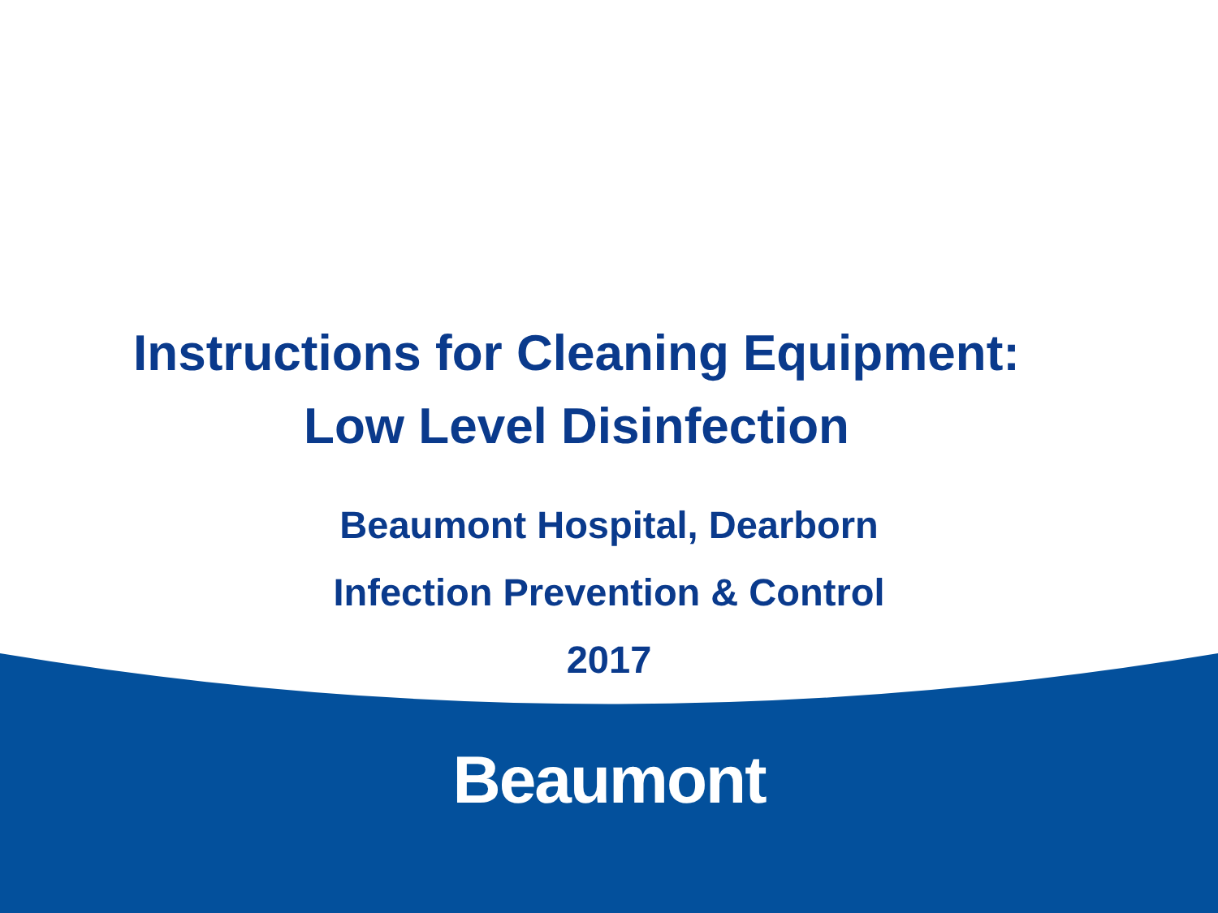Instructions for Cleaning Equipment:
Low Level Disinfection
Beaumont Hospital, Dearborn
Infection Prevention & Control
2017
Beaumont